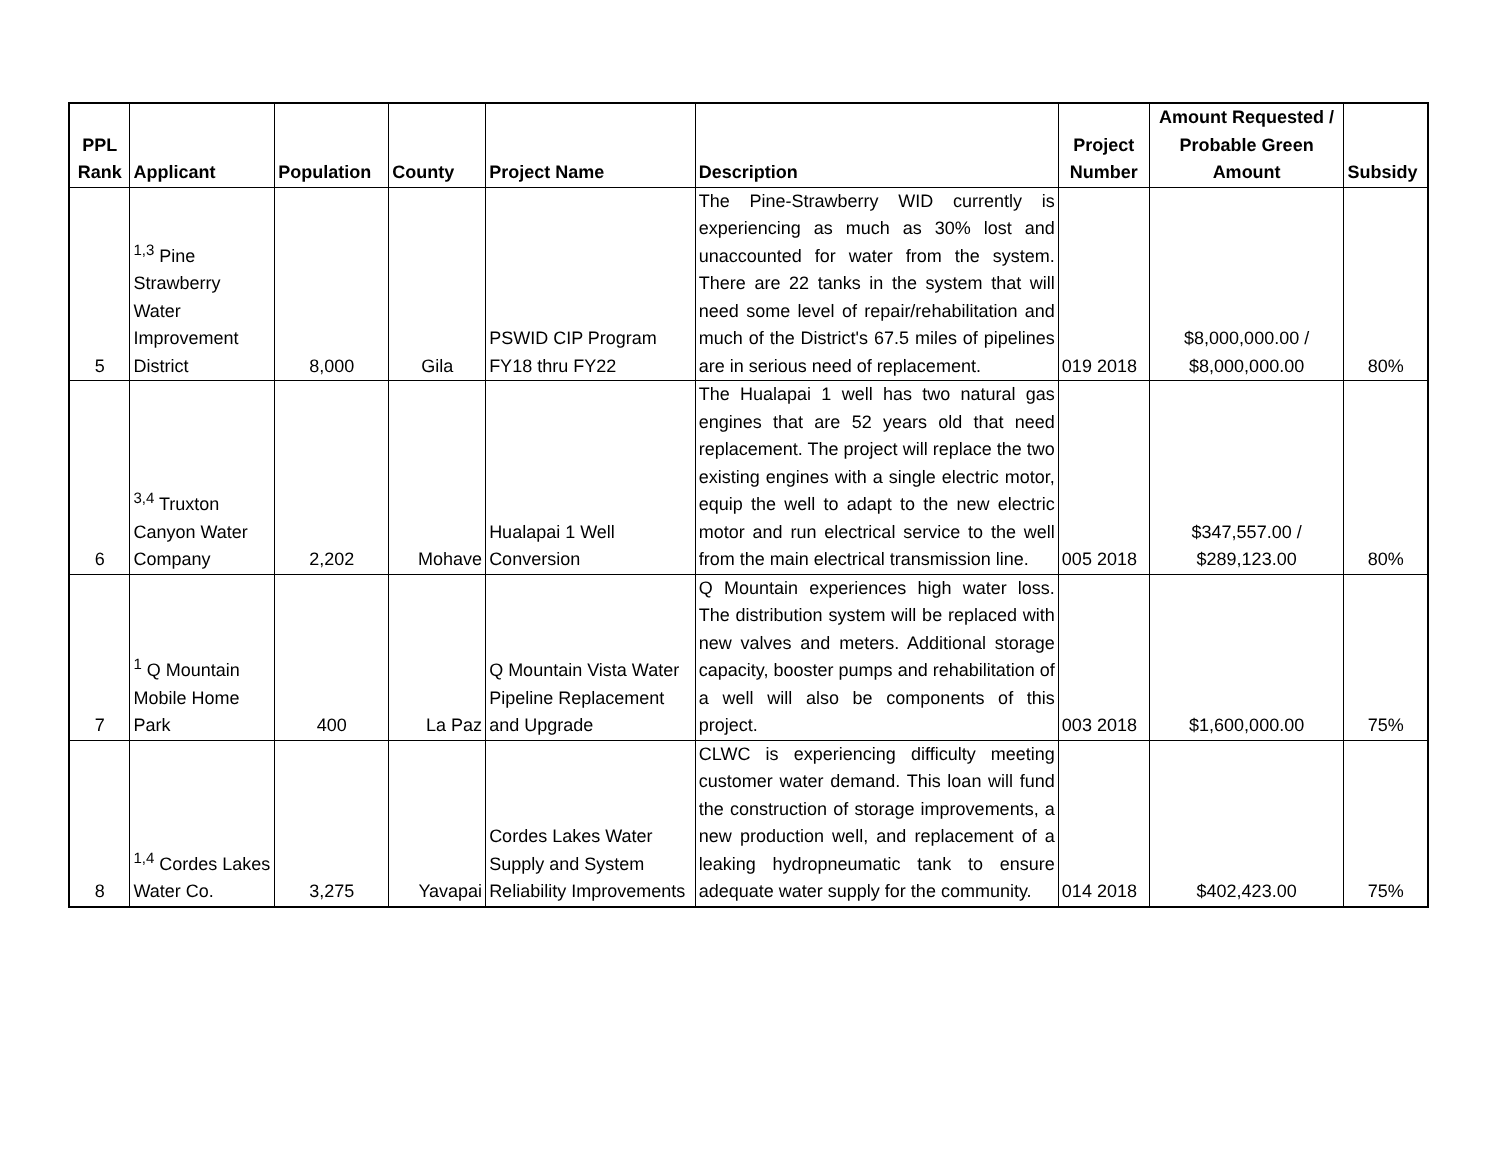| PPL Rank | Applicant | Population | County | Project Name | Description | Project Number | Amount Requested / Probable Green Amount | Subsidy |
| --- | --- | --- | --- | --- | --- | --- | --- | --- |
| 5 | <sup>1,3</sup> Pine Strawberry Water Improvement District | 8,000 | Gila | PSWID CIP Program FY18 thru FY22 | The Pine-Strawberry WID currently is experiencing as much as 30% lost and unaccounted for water from the system. There are 22 tanks in the system that will need some level of repair/rehabilitation and much of the District's 67.5 miles of pipelines are in serious need of replacement. | 019 2018 | $8,000,000.00 / $8,000,000.00 | 80% |
| 6 | <sup>3,4</sup> Truxton Canyon Water Company | 2,202 | Mohave | Hualapai 1 Well Conversion | The Hualapai 1 well has two natural gas engines that are 52 years old that need replacement. The project will replace the two existing engines with a single electric motor, equip the well to adapt to the new electric motor and run electrical service to the well from the main electrical transmission line. | 005 2018 | $347,557.00 / $289,123.00 | 80% |
| 7 | <sup>1</sup> Q Mountain Mobile Home Park | 400 | La Paz | Q Mountain Vista Water Pipeline Replacement and Upgrade | Q Mountain experiences high water loss. The distribution system will be replaced with new valves and meters. Additional storage capacity, booster pumps and rehabilitation of a well will also be components of this project. | 003 2018 | $1,600,000.00 | 75% |
| 8 | <sup>1,4</sup> Cordes Lakes Water Co. | 3,275 | Yavapai | Cordes Lakes Water Supply and System Reliability Improvements | CLWC is experiencing difficulty meeting customer water demand. This loan will fund the construction of storage improvements, a new production well, and replacement of a leaking hydropneumatic tank to ensure adequate water supply for the community. | 014 2018 | $402,423.00 | 75% |